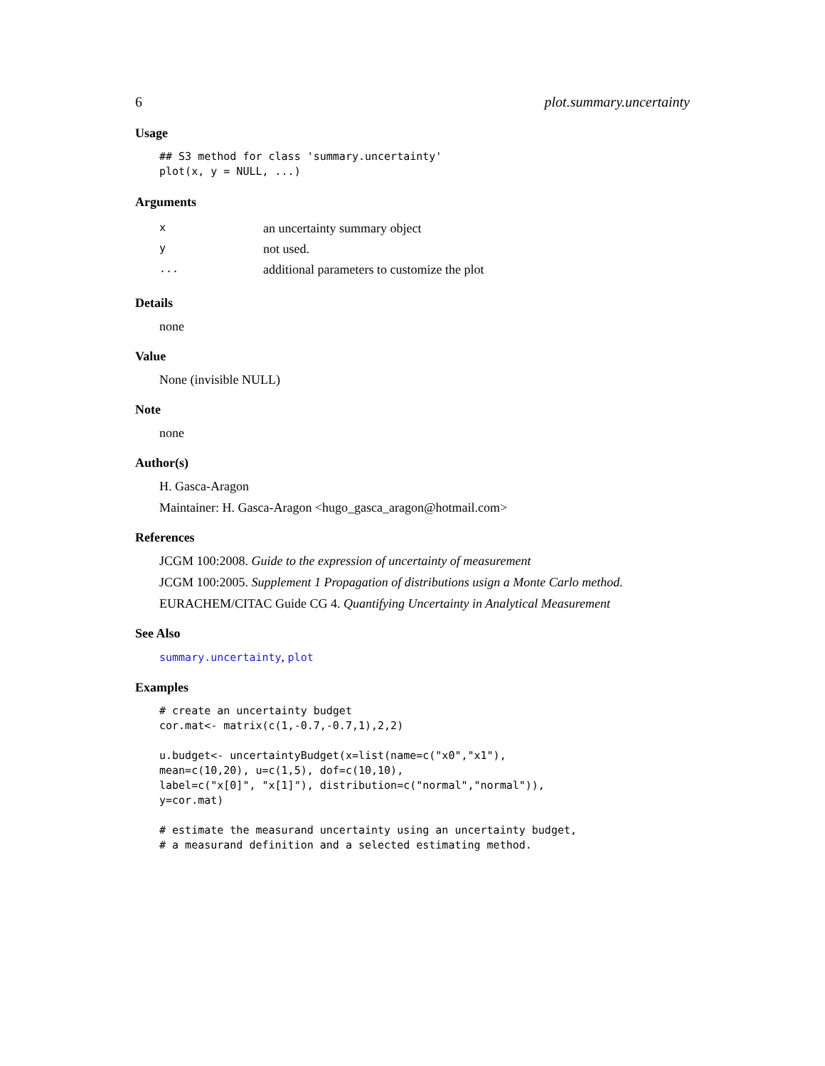6 plot.summary.uncertainty
Usage
## S3 method for class 'summary.uncertainty'
plot(x, y = NULL, ...)
Arguments
| x | an uncertainty summary object |
| y | not used. |
| ... | additional parameters to customize the plot |
Details
none
Value
None (invisible NULL)
Note
none
Author(s)
H. Gasca-Aragon
Maintainer: H. Gasca-Aragon <hugo_gasca_aragon@hotmail.com>
References
JCGM 100:2008. Guide to the expression of uncertainty of measurement
JCGM 100:2005. Supplement 1 Propagation of distributions usign a Monte Carlo method.
EURACHEM/CITAC Guide CG 4. Quantifying Uncertainty in Analytical Measurement
See Also
summary.uncertainty, plot
Examples
# create an uncertainty budget
cor.mat<- matrix(c(1,-0.7,-0.7,1),2,2)

u.budget<- uncertaintyBudget(x=list(name=c("x0","x1"),
mean=c(10,20), u=c(1,5), dof=c(10,10),
label=c("x[0]", "x[1]"), distribution=c("normal","normal")),
y=cor.mat)

# estimate the measurand uncertainty using an uncertainty budget,
# a measurand definition and a selected estimating method.